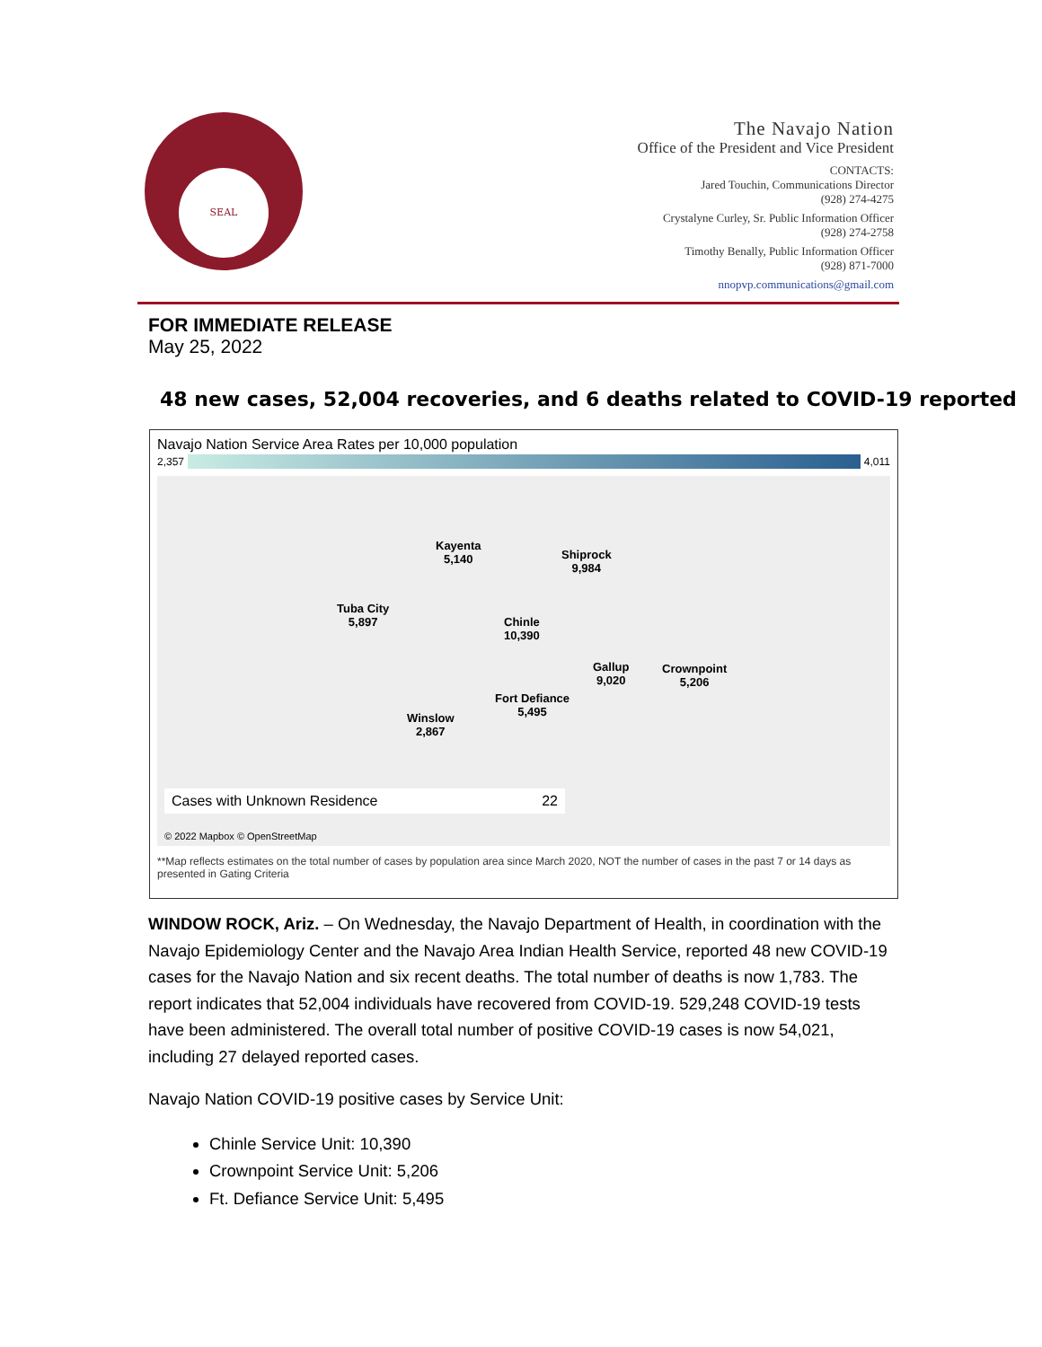SEAL
The Navajo Nation
Office of the President and Vice President
CONTACTS:
Jared Touchin, Communications Director
(928) 274-4275
Crystalyne Curley, Sr. Public Information Officer
(928) 274-2758
Timothy Benally, Public Information Officer
(928) 871-7000
nnopvp.communications@gmail.com
FOR IMMEDIATE RELEASE
May 25, 2022
48 new cases, 52,004 recoveries, and 6 deaths related to COVID-19 reported
Navajo Nation Service Area Rates per 10,000 population
2,357 4,011
Kayenta
5,140
Shiprock
9,984
Tuba City
5,897
Chinle
10,390
Gallup
9,020
Crownpoint
5,206
Fort Defiance
5,495
Winslow
2,867
Cases with Unknown Residence 22
© 2022 Mapbox © OpenStreetMap
**Map reflects estimates on the total number of cases by population area since March 2020, NOT the number of cases in the past 7 or 14 days as presented in Gating Criteria
WINDOW ROCK, Ariz. – On Wednesday, the Navajo Department of Health, in coordination with the Navajo Epidemiology Center and the Navajo Area Indian Health Service, reported 48 new COVID-19 cases for the Navajo Nation and six recent deaths. The total number of deaths is now 1,783. The report indicates that 52,004 individuals have recovered from COVID-19. 529,248 COVID-19 tests have been administered. The overall total number of positive COVID-19 cases is now 54,021, including 27 delayed reported cases.
Navajo Nation COVID-19 positive cases by Service Unit:
Chinle Service Unit: 10,390
Crownpoint Service Unit: 5,206
Ft. Defiance Service Unit: 5,495